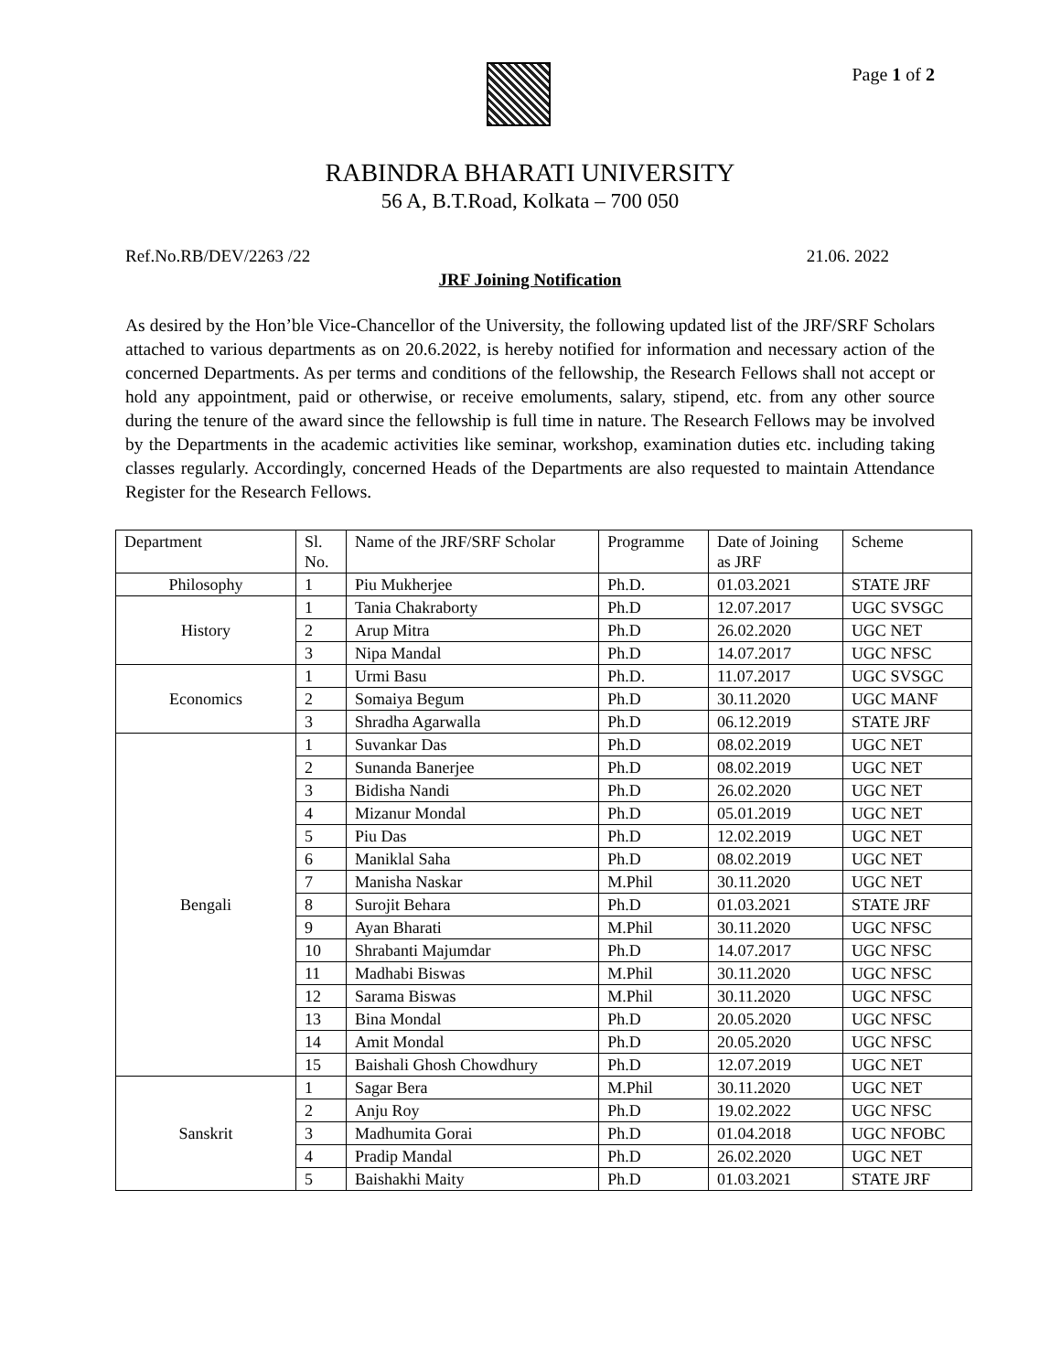Page 1 of 2
RABINDRA BHARATI UNIVERSITY
56 A, B.T.Road, Kolkata – 700 050
Ref.No.RB/DEV/2263 /22 21.06. 2022
JRF Joining Notification
As desired by the Hon’ble Vice-Chancellor of the University, the following updated list of the JRF/SRF Scholars attached to various departments as on 20.6.2022, is hereby notified for information and necessary action of the concerned Departments. As per terms and conditions of the fellowship, the Research Fellows shall not accept or hold any appointment, paid or otherwise, or receive emoluments, salary, stipend, etc. from any other source during the tenure of the award since the fellowship is full time in nature. The Research Fellows may be involved by the Departments in the academic activities like seminar, workshop, examination duties etc. including taking classes regularly. Accordingly, concerned Heads of the Departments are also requested to maintain Attendance Register for the Research Fellows.
| Department | Sl. No. | Name of the JRF/SRF Scholar | Programme | Date of Joining as JRF | Scheme |
| Philosophy | 1 | Piu Mukherjee | Ph.D. | 01.03.2021 | STATE JRF |
| History | 1 | Tania Chakraborty | Ph.D | 12.07.2017 | UGC SVSGC |
| | 2 | Arup Mitra | Ph.D | 26.02.2020 | UGC NET |
| | 3 | Nipa Mandal | Ph.D | 14.07.2017 | UGC NFSC |
| Economics | 1 | Urmi Basu | Ph.D. | 11.07.2017 | UGC SVSGC |
| | 2 | Somaiya Begum | Ph.D | 30.11.2020 | UGC MANF |
| | 3 | Shradha Agarwalla | Ph.D | 06.12.2019 | STATE JRF |
| Bengali | 1 | Suvankar Das | Ph.D | 08.02.2019 | UGC NET |
| | 2 | Sunanda Banerjee | Ph.D | 08.02.2019 | UGC NET |
| | 3 | Bidisha Nandi | Ph.D | 26.02.2020 | UGC NET |
| | 4 | Mizanur Mondal | Ph.D | 05.01.2019 | UGC NET |
| | 5 | Piu Das | Ph.D | 12.02.2019 | UGC NET |
| | 6 | Maniklal Saha | Ph.D | 08.02.2019 | UGC NET |
| | 7 | Manisha Naskar | M.Phil | 30.11.2020 | UGC NET |
| | 8 | Surojit Behara | Ph.D | 01.03.2021 | STATE JRF |
| | 9 | Ayan Bharati | M.Phil | 30.11.2020 | UGC NFSC |
| | 10 | Shrabanti Majumdar | Ph.D | 14.07.2017 | UGC NFSC |
| | 11 | Madhabi Biswas | M.Phil | 30.11.2020 | UGC NFSC |
| | 12 | Sarama Biswas | M.Phil | 30.11.2020 | UGC NFSC |
| | 13 | Bina Mondal | Ph.D | 20.05.2020 | UGC NFSC |
| | 14 | Amit Mondal | Ph.D | 20.05.2020 | UGC NFSC |
| | 15 | Baishali Ghosh Chowdhury | Ph.D | 12.07.2019 | UGC NET |
| Sanskrit | 1 | Sagar Bera | M.Phil | 30.11.2020 | UGC NET |
| | 2 | Anju Roy | Ph.D | 19.02.2022 | UGC NFSC |
| | 3 | Madhumita Gorai | Ph.D | 01.04.2018 | UGC NFOBC |
| | 4 | Pradip Mandal | Ph.D | 26.02.2020 | UGC NET |
| | 5 | Baishakhi Maity | Ph.D | 01.03.2021 | STATE JRF |